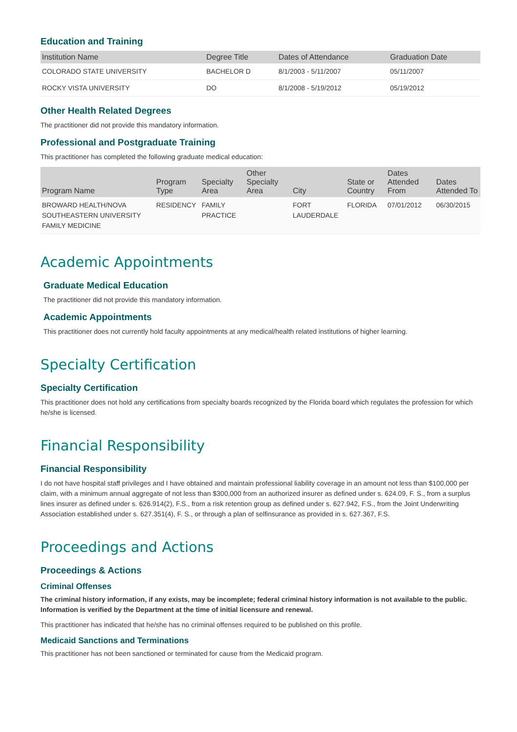Education and Training
| Institution Name | Degree Title | Dates of Attendance | Graduation Date |
| --- | --- | --- | --- |
| COLORADO STATE UNIVERSITY | BACHELOR D | 8/1/2003 - 5/11/2007 | 05/11/2007 |
| ROCKY VISTA UNIVERSITY | DO | 8/1/2008 - 5/19/2012 | 05/19/2012 |
Other Health Related Degrees
The practitioner did not provide this mandatory information.
Professional and Postgraduate Training
This practitioner has completed the following graduate medical education:
| Program Name | Program Type | Specialty Area | Other Specialty Area | City | State or Country | Dates Attended From | Dates Attended To |
| --- | --- | --- | --- | --- | --- | --- | --- |
| BROWARD HEALTH/NOVA SOUTHEASTERN UNIVERSITY FAMILY MEDICINE | RESIDENCY | FAMILY PRACTICE | | FORT LAUDERDALE | FLORIDA | 07/01/2012 | 06/30/2015 |
Academic Appointments
Graduate Medical Education
The practitioner did not provide this mandatory information.
Academic Appointments
This practitioner does not currently hold faculty appointments at any medical/health related institutions of higher learning.
Specialty Certification
Specialty Certification
This practitioner does not hold any certifications from specialty boards recognized by the Florida board which regulates the profession for which he/she is licensed.
Financial Responsibility
Financial Responsibility
I do not have hospital staff privileges and I have obtained and maintain professional liability coverage in an amount not less than $100,000 per claim, with a minimum annual aggregate of not less than $300,000 from an authorized insurer as defined under s. 624.09, F. S., from a surplus lines insurer as defined under s. 626.914(2), F.S., from a risk retention group as defined under s. 627.942, F.S., from the Joint Underwriting Association established under s. 627.351(4), F. S., or through a plan of selfinsurance as provided in s. 627.367, F.S.
Proceedings and Actions
Proceedings & Actions
Criminal Offenses
The criminal history information, if any exists, may be incomplete; federal criminal history information is not available to the public. Information is verified by the Department at the time of initial licensure and renewal.
This practitioner has indicated that he/she has no criminal offenses required to be published on this profile.
Medicaid Sanctions and Terminations
This practitioner has not been sanctioned or terminated for cause from the Medicaid program.